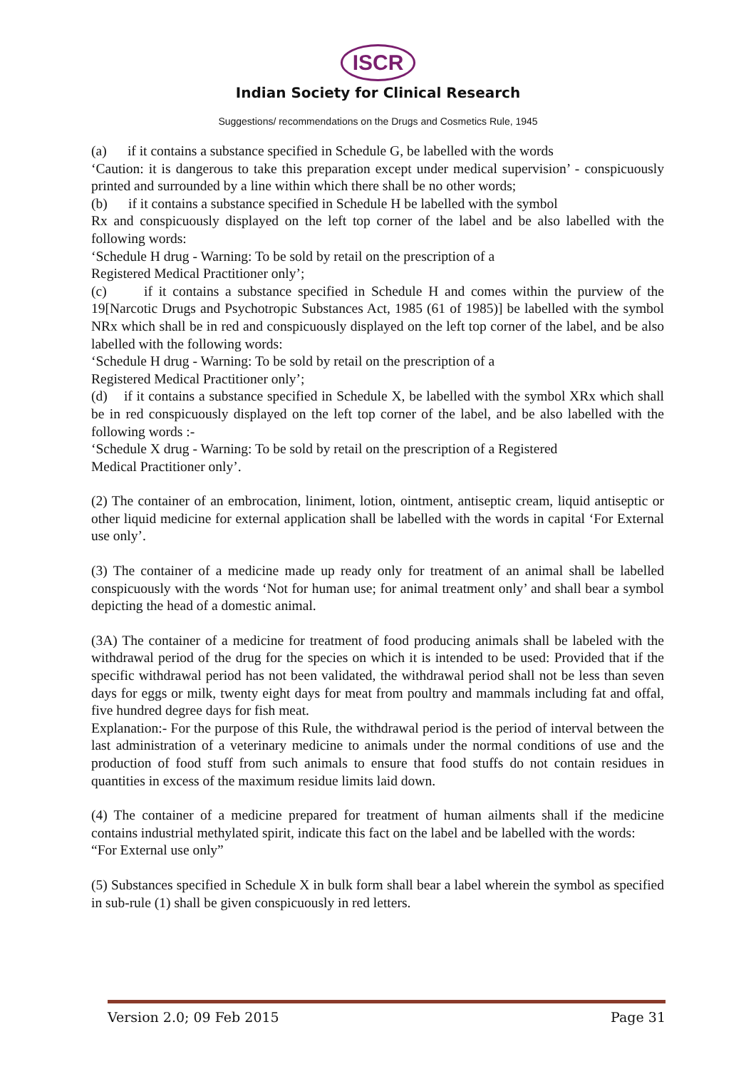ISCR
Indian Society for Clinical Research
Suggestions/ recommendations on the Drugs and Cosmetics Rule, 1945
(a) if it contains a substance specified in Schedule G, be labelled with the words
‘Caution: it is dangerous to take this preparation except under medical supervision’ - conspicuously printed and surrounded by a line within which there shall be no other words;
(b) if it contains a substance specified in Schedule H be labelled with the symbol
Rx and conspicuously displayed on the left top corner of the label and be also labelled with the following words:
‘Schedule H drug - Warning: To be sold by retail on the prescription of a
Registered Medical Practitioner only’;
(c) if it contains a substance specified in Schedule H and comes within the purview of the 19[Narcotic Drugs and Psychotropic Substances Act, 1985 (61 of 1985)] be labelled with the symbol NRx which shall be in red and conspicuously displayed on the left top corner of the label, and be also labelled with the following words:
‘Schedule H drug - Warning: To be sold by retail on the prescription of a
Registered Medical Practitioner only’;
(d) if it contains a substance specified in Schedule X, be labelled with the symbol XRx which shall be in red conspicuously displayed on the left top corner of the label, and be also labelled with the following words :-
‘Schedule X drug - Warning: To be sold by retail on the prescription of a Registered
Medical Practitioner only’.
(2) The container of an embrocation, liniment, lotion, ointment, antiseptic cream, liquid antiseptic or other liquid medicine for external application shall be labelled with the words in capital ‘For External use only’.
(3) The container of a medicine made up ready only for treatment of an animal shall be labelled conspicuously with the words ‘Not for human use; for animal treatment only’ and shall bear a symbol depicting the head of a domestic animal.
(3A) The container of a medicine for treatment of food producing animals shall be labeled with the withdrawal period of the drug for the species on which it is intended to be used: Provided that if the specific withdrawal period has not been validated, the withdrawal period shall not be less than seven days for eggs or milk, twenty eight days for meat from poultry and mammals including fat and offal, five hundred degree days for fish meat.
Explanation:- For the purpose of this Rule, the withdrawal period is the period of interval between the last administration of a veterinary medicine to animals under the normal conditions of use and the production of food stuff from such animals to ensure that food stuffs do not contain residues in quantities in excess of the maximum residue limits laid down.
(4) The container of a medicine prepared for treatment of human ailments shall if the medicine contains industrial methylated spirit, indicate this fact on the label and be labelled with the words:
“For External use only”
(5) Substances specified in Schedule X in bulk form shall bear a label wherein the symbol as specified in sub-rule (1) shall be given conspicuously in red letters.
Version 2.0; 09 Feb 2015 Page 31